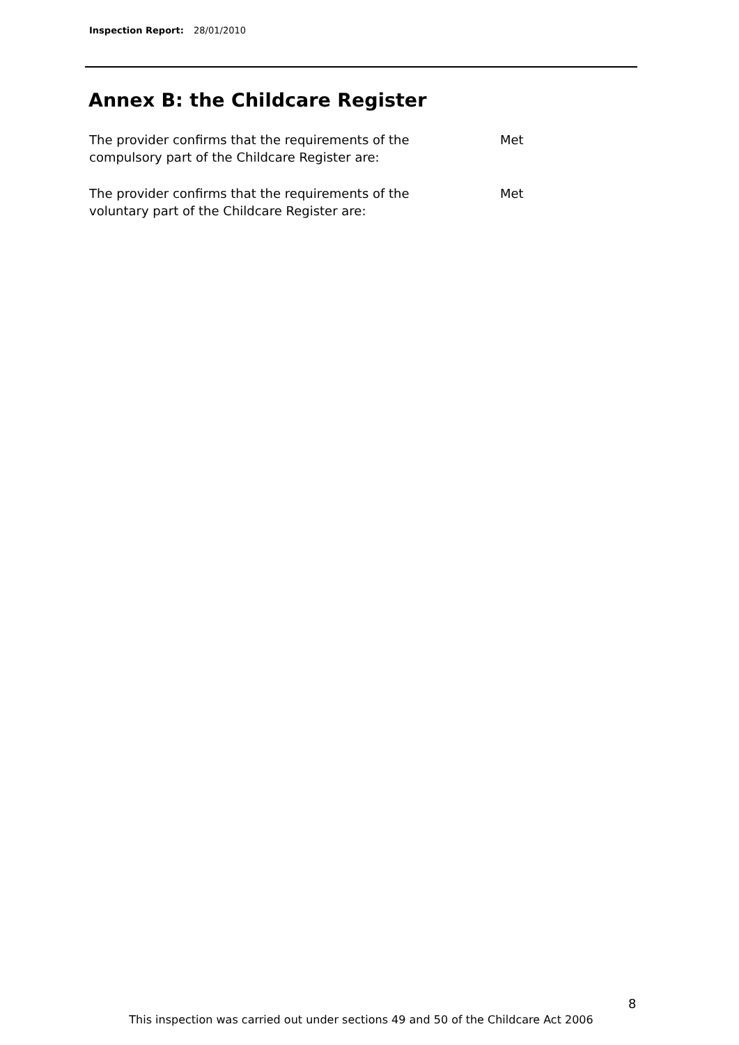Inspection Report: 28/01/2010
Annex B: the Childcare Register
The provider confirms that the requirements of the
compulsory part of the Childcare Register are:
Met
The provider confirms that the requirements of the
voluntary part of the Childcare Register are:
Met
8
This inspection was carried out under sections 49 and 50 of the Childcare Act 2006